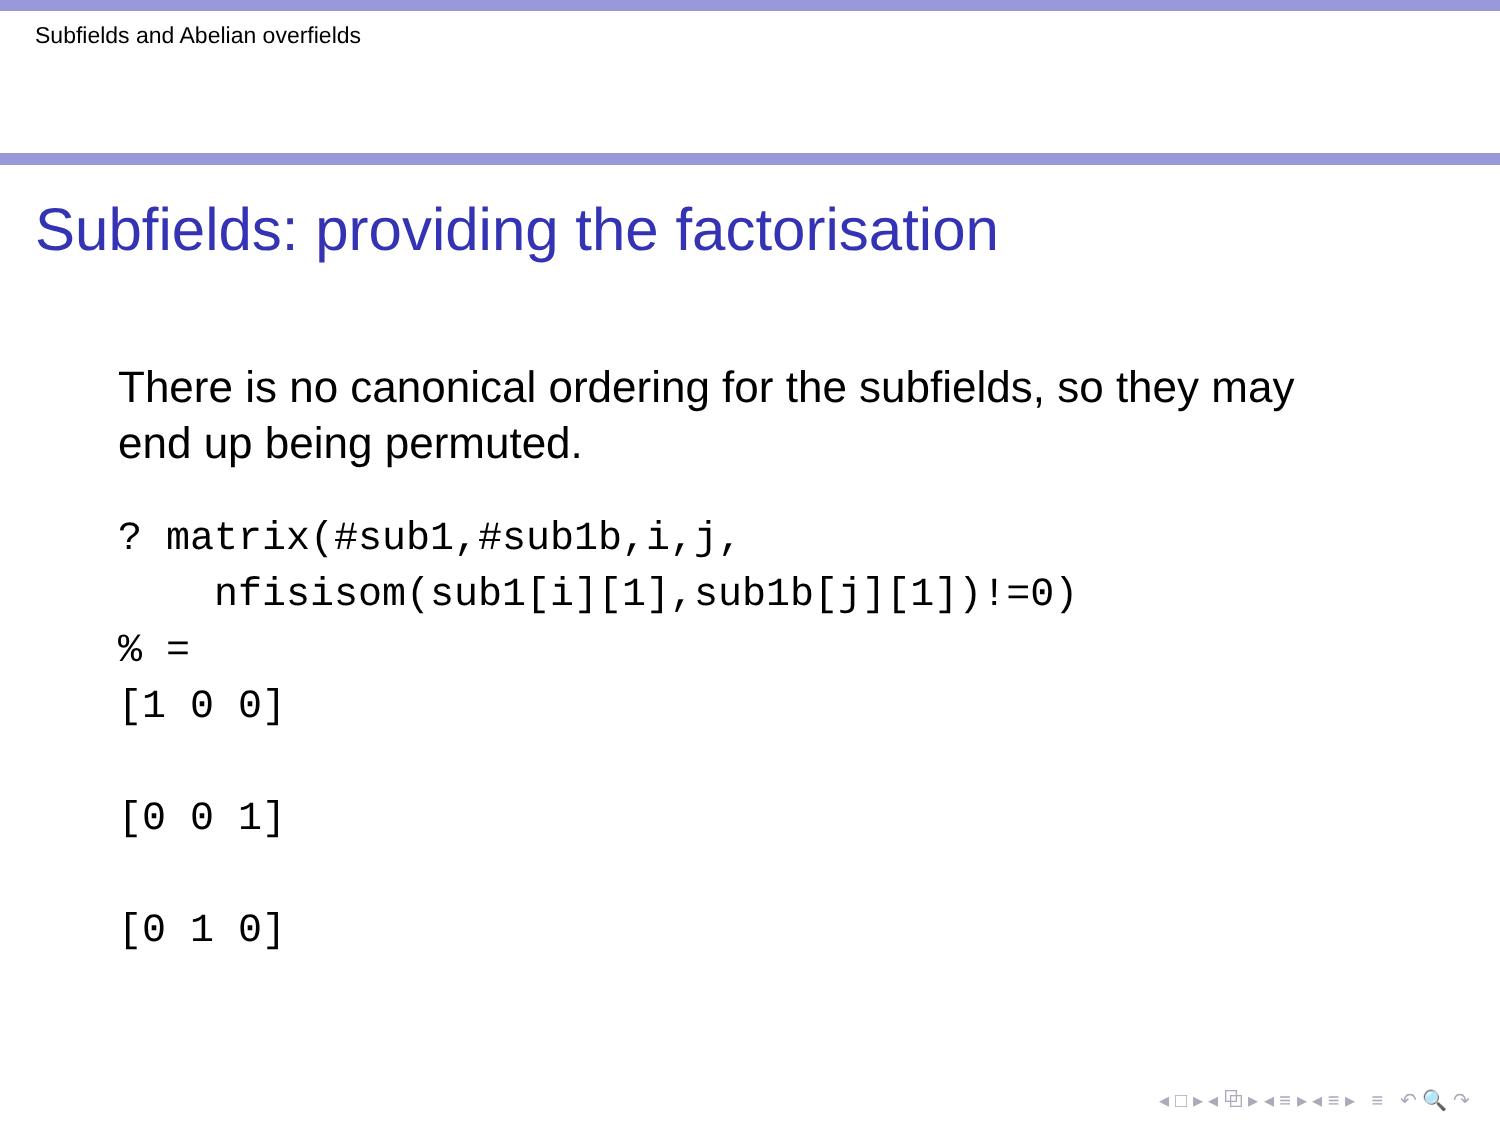Subfields and Abelian overfields
Subfields: providing the factorisation
There is no canonical ordering for the subfields, so they may end up being permuted.
? matrix(#sub1,#sub1b,i,j,
    nfisisom(sub1[i][1],sub1b[j][1])!=0)
% =
[1 0 0]

[0 0 1]

[0 1 0]
◂ □ ▸ ◂ ⧉ ▸ ◂ ≡ ▸ ◂ ≡ ▸ ≡ ↶ 🔍 ↷